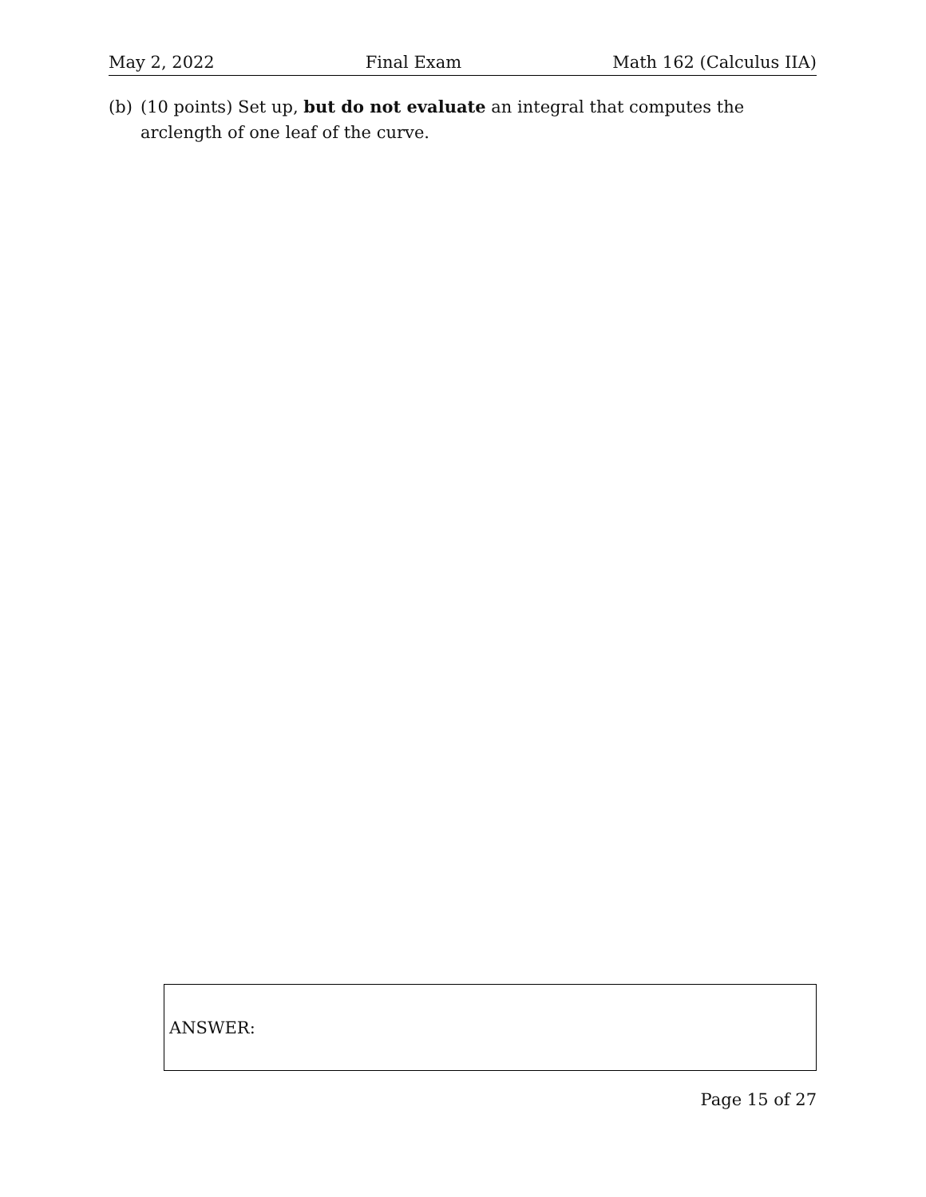May 2, 2022 Final Exam Math 162 (Calculus IIA)
(b) (10 points) Set up, but do not evaluate an integral that computes the arclength of one leaf of the curve.
ANSWER:
Page 15 of 27